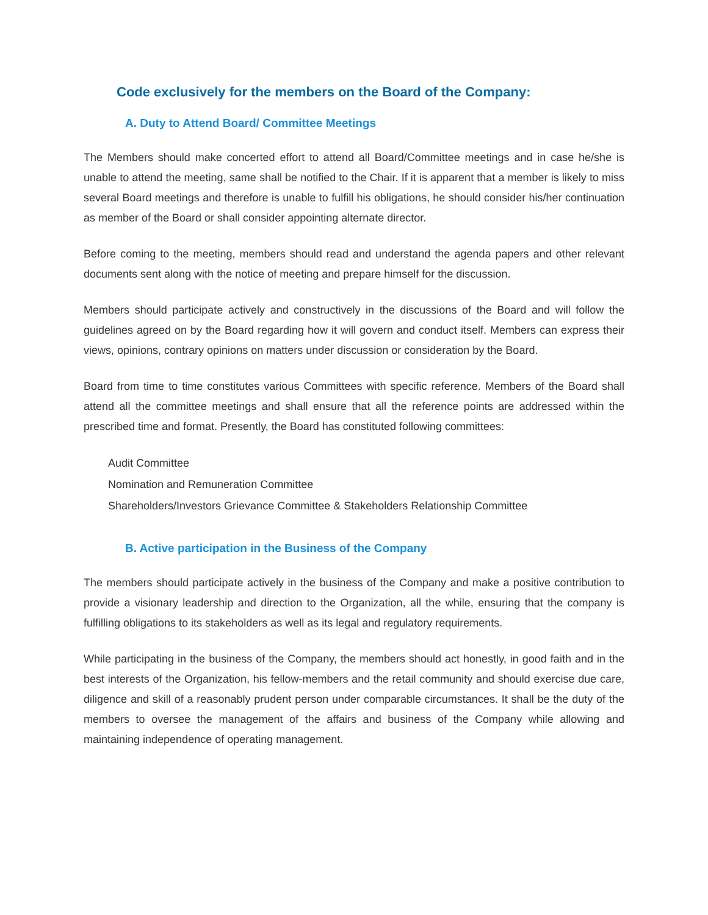Code exclusively for the members on the Board of the Company:
A. Duty to Attend Board/ Committee Meetings
The Members should make concerted effort to attend all Board/Committee meetings and in case he/she is unable to attend the meeting, same shall be notified to the Chair. If it is apparent that a member is likely to miss several Board meetings and therefore is unable to fulfill his obligations, he should consider his/her continuation as member of the Board or shall consider appointing alternate director.
Before coming to the meeting, members should read and understand the agenda papers and other relevant documents sent along with the notice of meeting and prepare himself for the discussion.
Members should participate actively and constructively in the discussions of the Board and will follow the guidelines agreed on by the Board regarding how it will govern and conduct itself. Members can express their views, opinions, contrary opinions on matters under discussion or consideration by the Board.
Board from time to time constitutes various Committees with specific reference. Members of the Board shall attend all the committee meetings and shall ensure that all the reference points are addressed within the prescribed time and format. Presently, the Board has constituted following committees:
Audit Committee
Nomination and Remuneration Committee
Shareholders/Investors Grievance Committee & Stakeholders Relationship Committee
B. Active participation in the Business of the Company
The members should participate actively in the business of the Company and make a positive contribution to provide a visionary leadership and direction to the Organization, all the while, ensuring that the company is fulfilling obligations to its stakeholders as well as its legal and regulatory requirements.
While participating in the business of the Company, the members should act honestly, in good faith and in the best interests of the Organization, his fellow-members and the retail community and should exercise due care, diligence and skill of a reasonably prudent person under comparable circumstances. It shall be the duty of the members to oversee the management of the affairs and business of the Company while allowing and maintaining independence of operating management.